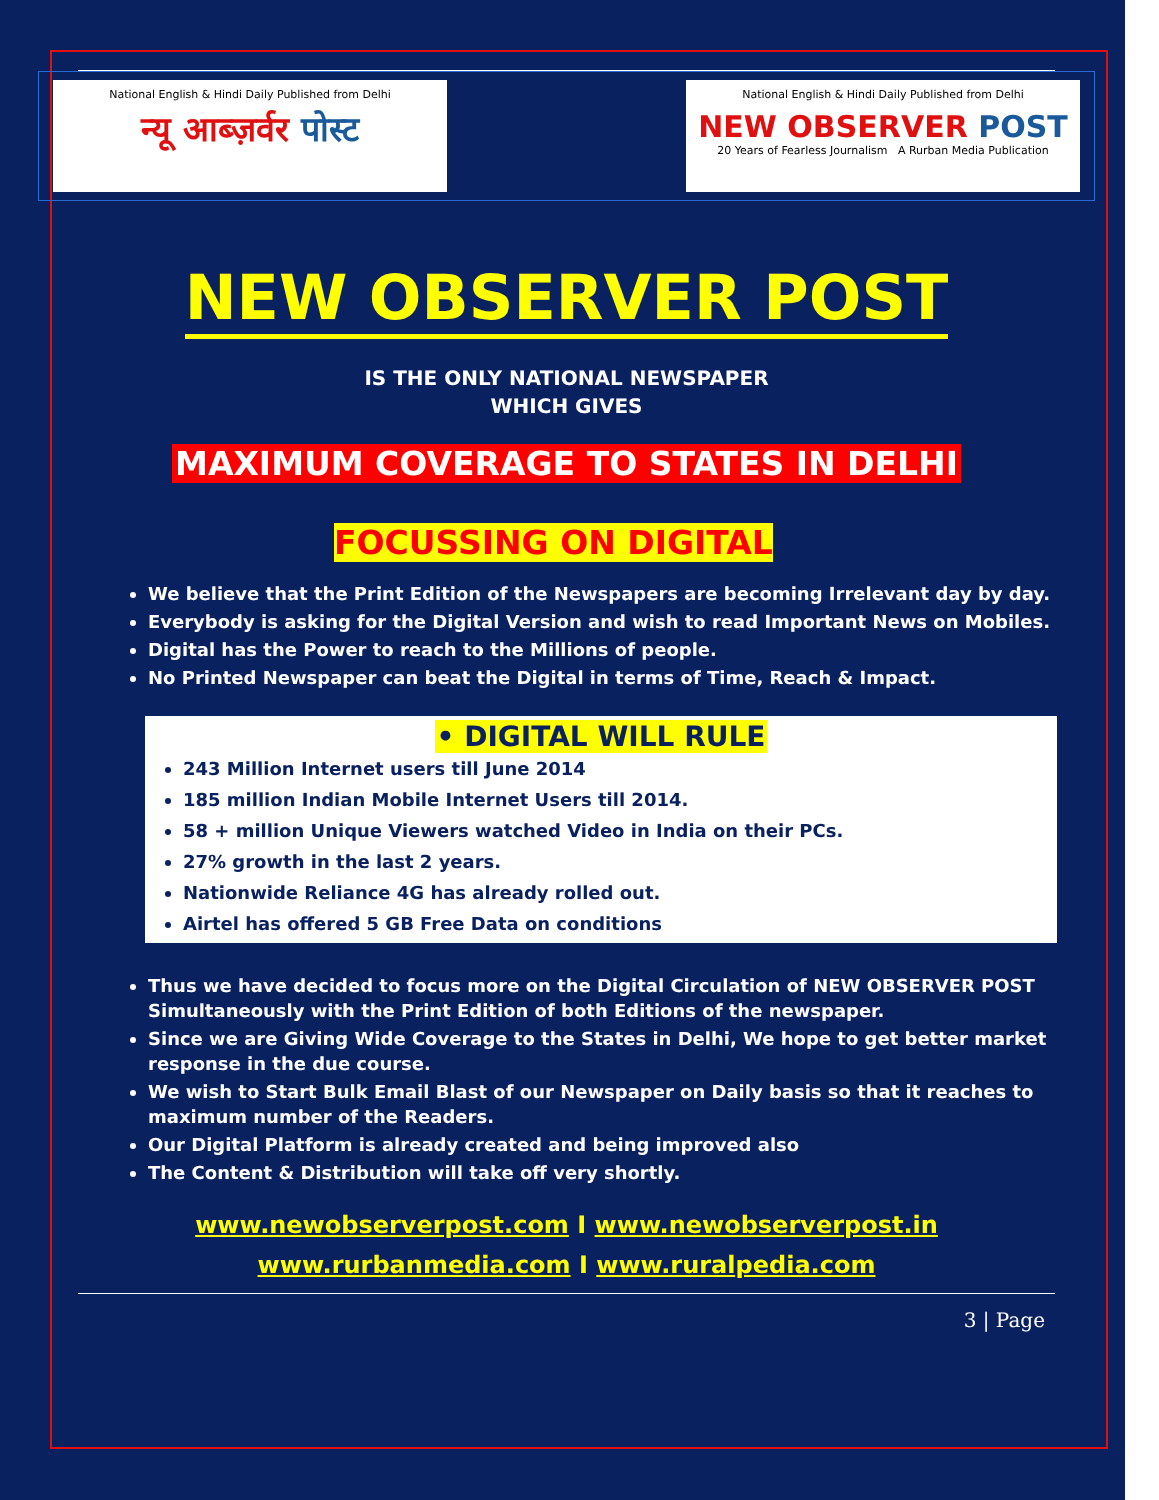National English & Hindi Daily Published from Delhi
न्यू आब्ज़र्वर पोस्ट
National English & Hindi Daily Published from Delhi
NEW OBSERVER POST
20 Years of Fearless Journalism A Rurban Media Publication
NEW OBSERVER POST
IS THE ONLY NATIONAL NEWSPAPER
WHICH GIVES
MAXIMUM COVERAGE TO STATES IN DELHI
FOCUSSING ON DIGITAL
We believe that the Print Edition of the Newspapers are becoming Irrelevant day by day.
Everybody is asking for the Digital Version and wish to read Important News on Mobiles.
Digital has the Power to reach to the Millions of people.
No Printed Newspaper can beat the Digital in terms of Time, Reach & Impact.
• DIGITAL WILL RULE
243 Million Internet users till June 2014
185 million Indian Mobile Internet Users till 2014.
58 + million Unique Viewers watched Video in India on their PCs.
27% growth in the last 2 years.
Nationwide Reliance 4G has already rolled out.
Airtel has offered 5 GB Free Data on conditions
Thus we have decided to focus more on the Digital Circulation of NEW OBSERVER POST Simultaneously with the Print Edition of both Editions of the newspaper.
Since we are Giving Wide Coverage to the States in Delhi, We hope to get better market response in the due course.
We wish to Start Bulk Email Blast of our Newspaper on Daily basis so that it reaches to maximum number of the Readers.
Our Digital Platform is already created and being improved also
The Content & Distribution will take off very shortly.
www.newobserverpost.com I www.newobserverpost.in
www.rurbanmedia.com I www.ruralpedia.com
3 | Page